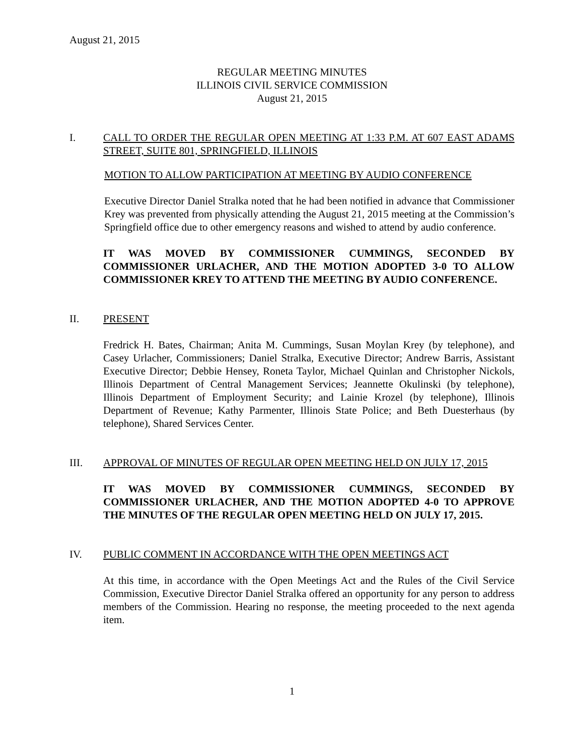August 21, 2015
REGULAR MEETING MINUTES
ILLINOIS CIVIL SERVICE COMMISSION
August 21, 2015
I. CALL TO ORDER THE REGULAR OPEN MEETING AT 1:33 P.M. AT 607 EAST ADAMS STREET, SUITE 801, SPRINGFIELD, ILLINOIS
MOTION TO ALLOW PARTICIPATION AT MEETING BY AUDIO CONFERENCE
Executive Director Daniel Stralka noted that he had been notified in advance that Commissioner Krey was prevented from physically attending the August 21, 2015 meeting at the Commission’s Springfield office due to other emergency reasons and wished to attend by audio conference.
IT WAS MOVED BY COMMISSIONER CUMMINGS, SECONDED BY COMMISSIONER URLACHER, AND THE MOTION ADOPTED 3-0 TO ALLOW COMMISSIONER KREY TO ATTEND THE MEETING BY AUDIO CONFERENCE.
II. PRESENT
Fredrick H. Bates, Chairman; Anita M. Cummings, Susan Moylan Krey (by telephone), and Casey Urlacher, Commissioners; Daniel Stralka, Executive Director; Andrew Barris, Assistant Executive Director; Debbie Hensey, Roneta Taylor, Michael Quinlan and Christopher Nickols, Illinois Department of Central Management Services; Jeannette Okulinski (by telephone), Illinois Department of Employment Security; and Lainie Krozel (by telephone), Illinois Department of Revenue; Kathy Parmenter, Illinois State Police; and Beth Duesterhaus (by telephone), Shared Services Center.
III. APPROVAL OF MINUTES OF REGULAR OPEN MEETING HELD ON JULY 17, 2015
IT WAS MOVED BY COMMISSIONER CUMMINGS, SECONDED BY COMMISSIONER URLACHER, AND THE MOTION ADOPTED 4-0 TO APPROVE THE MINUTES OF THE REGULAR OPEN MEETING HELD ON JULY 17, 2015.
IV. PUBLIC COMMENT IN ACCORDANCE WITH THE OPEN MEETINGS ACT
At this time, in accordance with the Open Meetings Act and the Rules of the Civil Service Commission, Executive Director Daniel Stralka offered an opportunity for any person to address members of the Commission. Hearing no response, the meeting proceeded to the next agenda item.
1